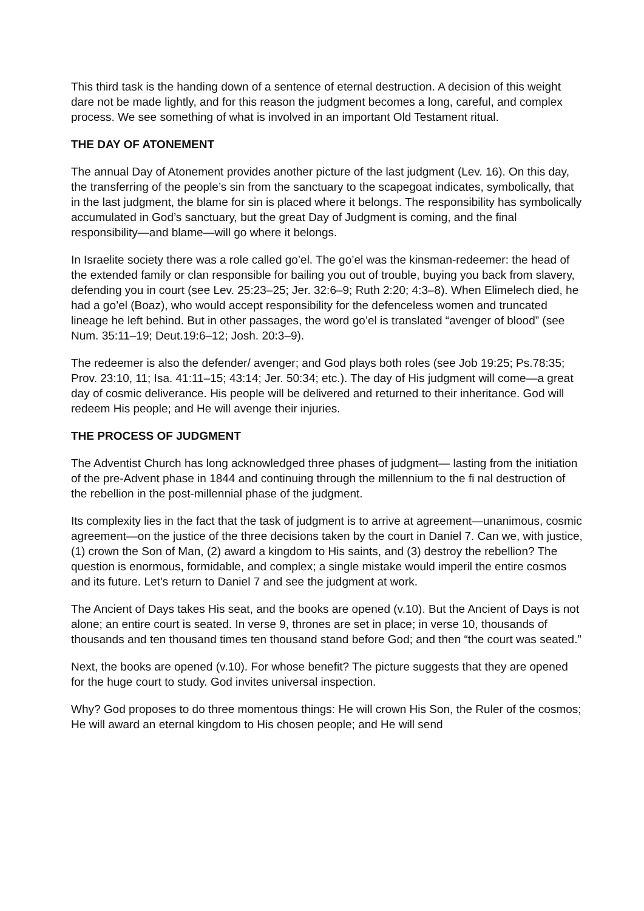This third task is the handing down of a sentence of eternal destruction. A decision of this weight dare not be made lightly, and for this reason the judgment becomes a long, careful, and complex process. We see something of what is involved in an important Old Testament ritual.
THE DAY OF ATONEMENT
The annual Day of Atonement provides another picture of the last judgment (Lev. 16). On this day, the transferring of the people’s sin from the sanctuary to the scapegoat indicates, symbolically, that in the last judgment, the blame for sin is placed where it belongs. The responsibility has symbolically accumulated in God’s sanctuary, but the great Day of Judgment is coming, and the final responsibility—and blame—will go where it belongs.
In Israelite society there was a role called go’el. The go’el was the kinsman-redeemer: the head of the extended family or clan responsible for bailing you out of trouble, buying you back from slavery, defending you in court (see Lev. 25:23–25; Jer. 32:6–9; Ruth 2:20; 4:3–8). When Elimelech died, he had a go’el (Boaz), who would accept responsibility for the defenceless women and truncated lineage he left behind. But in other passages, the word go’el is translated “avenger of blood” (see Num. 35:11–19; Deut.19:6–12; Josh. 20:3–9).
The redeemer is also the defender/ avenger; and God plays both roles (see Job 19:25; Ps.78:35; Prov. 23:10, 11; Isa. 41:11–15; 43:14; Jer. 50:34; etc.). The day of His judgment will come—a great day of cosmic deliverance. His people will be delivered and returned to their inheritance. God will redeem His people; and He will avenge their injuries.
THE PROCESS OF JUDGMENT
The Adventist Church has long acknowledged three phases of judgment— lasting from the initiation of the pre-Advent phase in 1844 and continuing through the millennium to the fi nal destruction of the rebellion in the post-millennial phase of the judgment.
Its complexity lies in the fact that the task of judgment is to arrive at agreement—unanimous, cosmic agreement—on the justice of the three decisions taken by the court in Daniel 7. Can we, with justice, (1) crown the Son of Man, (2) award a kingdom to His saints, and (3) destroy the rebellion? The question is enormous, formidable, and complex; a single mistake would imperil the entire cosmos and its future. Let’s return to Daniel 7 and see the judgment at work.
The Ancient of Days takes His seat, and the books are opened (v.10). But the Ancient of Days is not alone; an entire court is seated. In verse 9, thrones are set in place; in verse 10, thousands of thousands and ten thousand times ten thousand stand before God; and then “the court was seated.”
Next, the books are opened (v.10). For whose benefit? The picture suggests that they are opened for the huge court to study. God invites universal inspection.
Why? God proposes to do three momentous things: He will crown His Son, the Ruler of the cosmos; He will award an eternal kingdom to His chosen people; and He will send